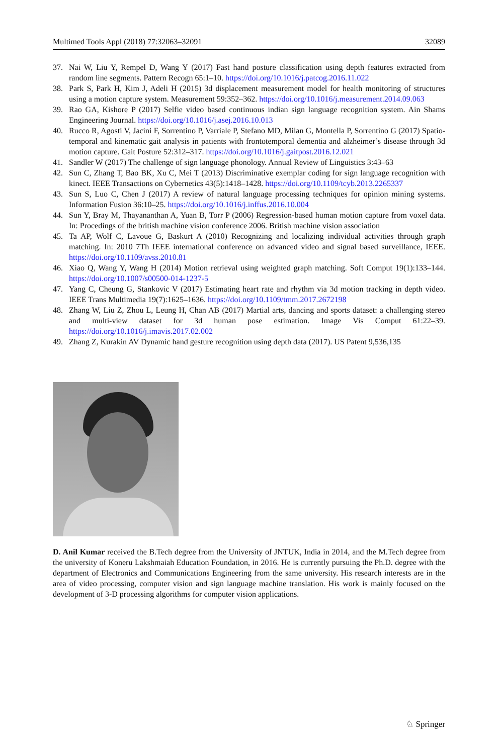Multimed Tools Appl (2018) 77:32063–32091 32089
37. Nai W, Liu Y, Rempel D, Wang Y (2017) Fast hand posture classification using depth features extracted from random line segments. Pattern Recogn 65:1–10. https://doi.org/10.1016/j.patcog.2016.11.022
38. Park S, Park H, Kim J, Adeli H (2015) 3d displacement measurement model for health monitoring of structures using a motion capture system. Measurement 59:352–362. https://doi.org/10.1016/j.measurement.2014.09.063
39. Rao GA, Kishore P (2017) Selfie video based continuous indian sign language recognition system. Ain Shams Engineering Journal. https://doi.org/10.1016/j.asej.2016.10.013
40. Rucco R, Agosti V, Jacini F, Sorrentino P, Varriale P, Stefano MD, Milan G, Montella P, Sorrentino G (2017) Spatio-temporal and kinematic gait analysis in patients with frontotemporal dementia and alzheimer’s disease through 3d motion capture. Gait Posture 52:312–317. https://doi.org/10.1016/j.gaitpost.2016.12.021
41. Sandler W (2017) The challenge of sign language phonology. Annual Review of Linguistics 3:43–63
42. Sun C, Zhang T, Bao BK, Xu C, Mei T (2013) Discriminative exemplar coding for sign language recognition with kinect. IEEE Transactions on Cybernetics 43(5):1418–1428. https://doi.org/10.1109/tcyb.2013.2265337
43. Sun S, Luo C, Chen J (2017) A review of natural language processing techniques for opinion mining systems. Information Fusion 36:10–25. https://doi.org/10.1016/j.inffus.2016.10.004
44. Sun Y, Bray M, Thayananthan A, Yuan B, Torr P (2006) Regression-based human motion capture from voxel data. In: Procedings of the british machine vision conference 2006. British machine vision association
45. Ta AP, Wolf C, Lavoue G, Baskurt A (2010) Recognizing and localizing individual activities through graph matching. In: 2010 7Th IEEE international conference on advanced video and signal based surveillance, IEEE. https://doi.org/10.1109/avss.2010.81
46. Xiao Q, Wang Y, Wang H (2014) Motion retrieval using weighted graph matching. Soft Comput 19(1):133–144. https://doi.org/10.1007/s00500-014-1237-5
47. Yang C, Cheung G, Stankovic V (2017) Estimating heart rate and rhythm via 3d motion tracking in depth video. IEEE Trans Multimedia 19(7):1625–1636. https://doi.org/10.1109/tmm.2017.2672198
48. Zhang W, Liu Z, Zhou L, Leung H, Chan AB (2017) Martial arts, dancing and sports dataset: a challenging stereo and multi-view dataset for 3d human pose estimation. Image Vis Comput 61:22–39. https://doi.org/10.1016/j.imavis.2017.02.002
49. Zhang Z, Kurakin AV Dynamic hand gesture recognition using depth data (2017). US Patent 9,536,135
D. Anil Kumar received the B.Tech degree from the University of JNTUK, India in 2014, and the M.Tech degree from the university of Koneru Lakshmaiah Education Foundation, in 2016. He is currently pursuing the Ph.D. degree with the department of Electronics and Communications Engineering from the same university. His research interests are in the area of video processing, computer vision and sign language machine translation. His work is mainly focused on the development of 3-D processing algorithms for computer vision applications.
♘ Springer